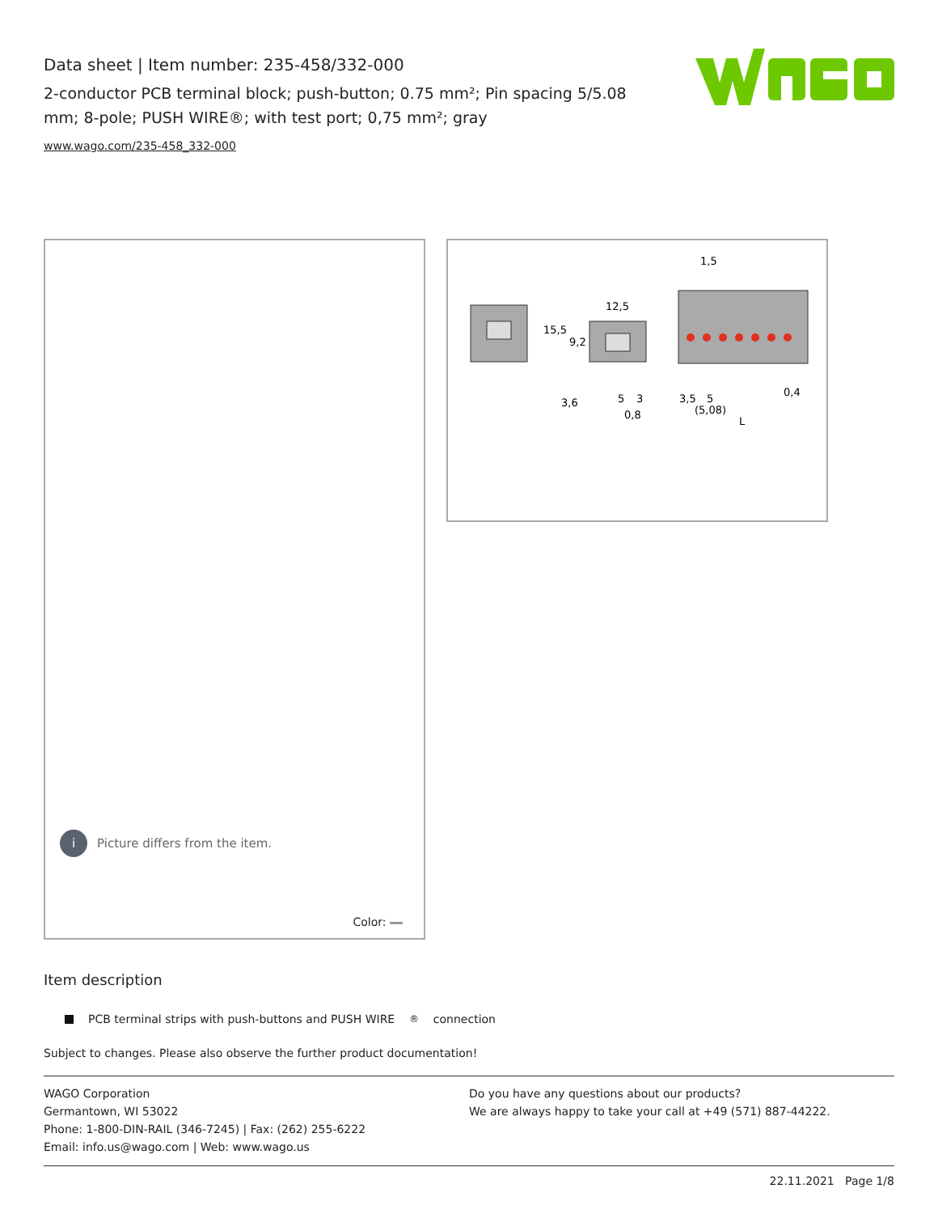Data sheet | Item number: 235-458/332-000
2-conductor PCB terminal block; push-button; 0.75 mm²; Pin spacing 5/5.08 mm; 8-pole; PUSH WIRE®; with test port; 0,75 mm²; gray
www.wago.com/235-458_332-000
i Picture differs from the item.
Color:
15,5
9,2
12,5
1,5
3,6
5
3
0,8
3,5
5
(5,08)
0,4
L
Item description
PCB terminal strips with push-buttons and PUSH WIRE<sup>®</sup> connection
Subject to changes. Please also observe the further product documentation!
WAGO Corporation
Germantown, WI 53022
Phone: 1-800-DIN-RAIL (346-7245) | Fax: (262) 255-6222
Email: info.us@wago.com | Web: www.wago.us
Do you have any questions about our products?
We are always happy to take your call at +49 (571) 887-44222.
22.11.2021 Page 1/8